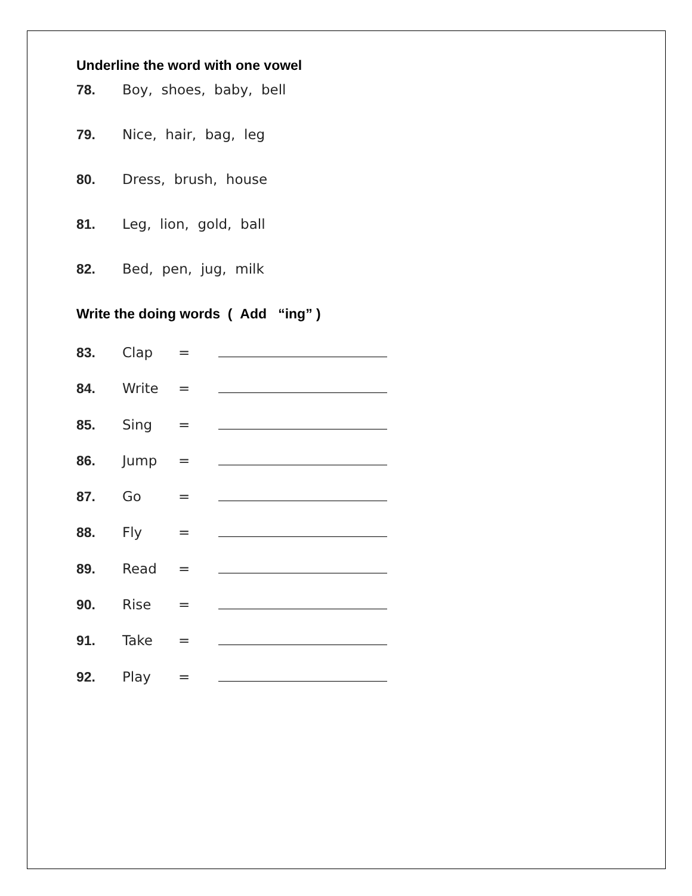Underline the word with one vowel
78. Boy, shoes, baby, bell
79. Nice, hair, bag, leg
80. Dress, brush, house
81. Leg, lion, gold, ball
82. Bed, pen, jug, milk
Write the doing words ( Add “ing” )
83. Clap =
84. Write =
85. Sing =
86. Jump =
87. Go =
88. Fly =
89. Read =
90. Rise =
91. Take =
92. Play =